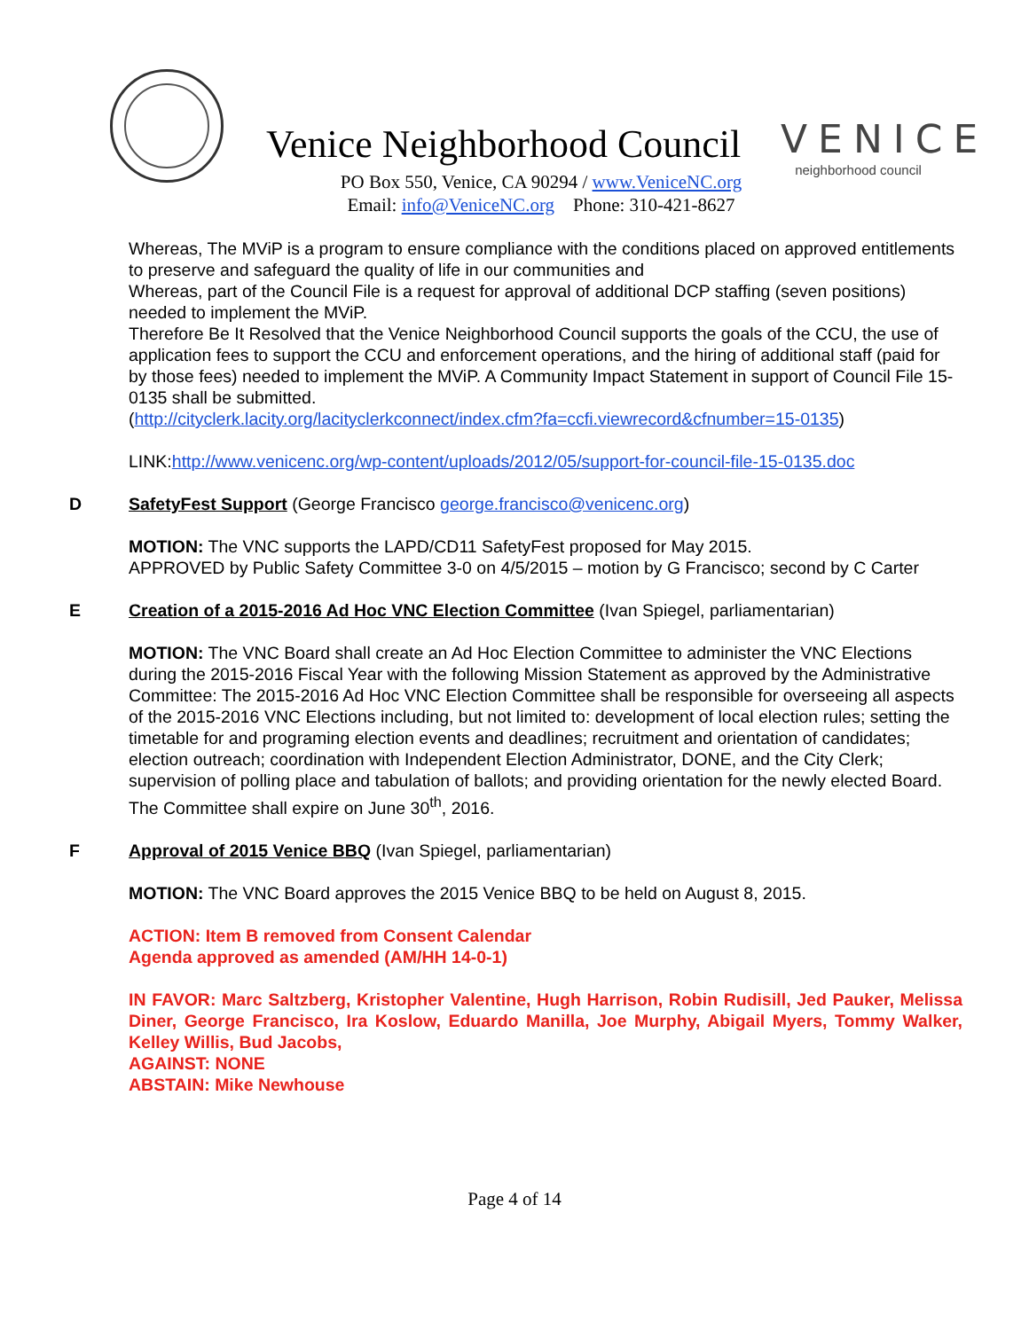Venice Neighborhood Council
PO Box 550, Venice, CA 90294 / www.VeniceNC.org
Email: info@VeniceNC.org Phone: 310-421-8627
VENICE
neighborhood council
Whereas, The MViP is a program to ensure compliance with the conditions placed on approved entitlements to preserve and safeguard the quality of life in our communities and
Whereas, part of the Council File is a request for approval of additional DCP staffing (seven positions) needed to implement the MViP.
Therefore Be It Resolved that the Venice Neighborhood Council supports the goals of the CCU, the use of application fees to support the CCU and enforcement operations, and the hiring of additional staff (paid for by those fees) needed to implement the MViP. A Community Impact Statement in support of Council File 15-0135 shall be submitted.
(http://cityclerk.lacity.org/lacityclerkconnect/index.cfm?fa=ccfi.viewrecord&cfnumber=15-0135)
LINK:http://www.venicenc.org/wp-content/uploads/2012/05/support-for-council-file-15-0135.doc
D SafetyFest Support (George Francisco george.francisco@venicenc.org)
MOTION: The VNC supports the LAPD/CD11 SafetyFest proposed for May 2015.
APPROVED by Public Safety Committee 3-0 on 4/5/2015 – motion by G Francisco; second by C Carter
E Creation of a 2015-2016 Ad Hoc VNC Election Committee (Ivan Spiegel, parliamentarian)
MOTION: The VNC Board shall create an Ad Hoc Election Committee to administer the VNC Elections during the 2015-2016 Fiscal Year with the following Mission Statement as approved by the Administrative Committee: The 2015-2016 Ad Hoc VNC Election Committee shall be responsible for overseeing all aspects of the 2015-2016 VNC Elections including, but not limited to: development of local election rules; setting the timetable for and programing election events and deadlines; recruitment and orientation of candidates; election outreach; coordination with Independent Election Administrator, DONE, and the City Clerk; supervision of polling place and tabulation of ballots; and providing orientation for the newly elected Board. The Committee shall expire on June 30<sup>th</sup>, 2016.
F Approval of 2015 Venice BBQ (Ivan Spiegel, parliamentarian)
MOTION: The VNC Board approves the 2015 Venice BBQ to be held on August 8, 2015.
ACTION: Item B removed from Consent Calendar
Agenda approved as amended (AM/HH 14-0-1)
IN FAVOR: Marc Saltzberg, Kristopher Valentine, Hugh Harrison, Robin Rudisill, Jed Pauker, Melissa Diner, George Francisco, Ira Koslow, Eduardo Manilla, Joe Murphy, Abigail Myers, Tommy Walker, Kelley Willis, Bud Jacobs,
AGAINST: NONE
ABSTAIN: Mike Newhouse
Page 4 of 14